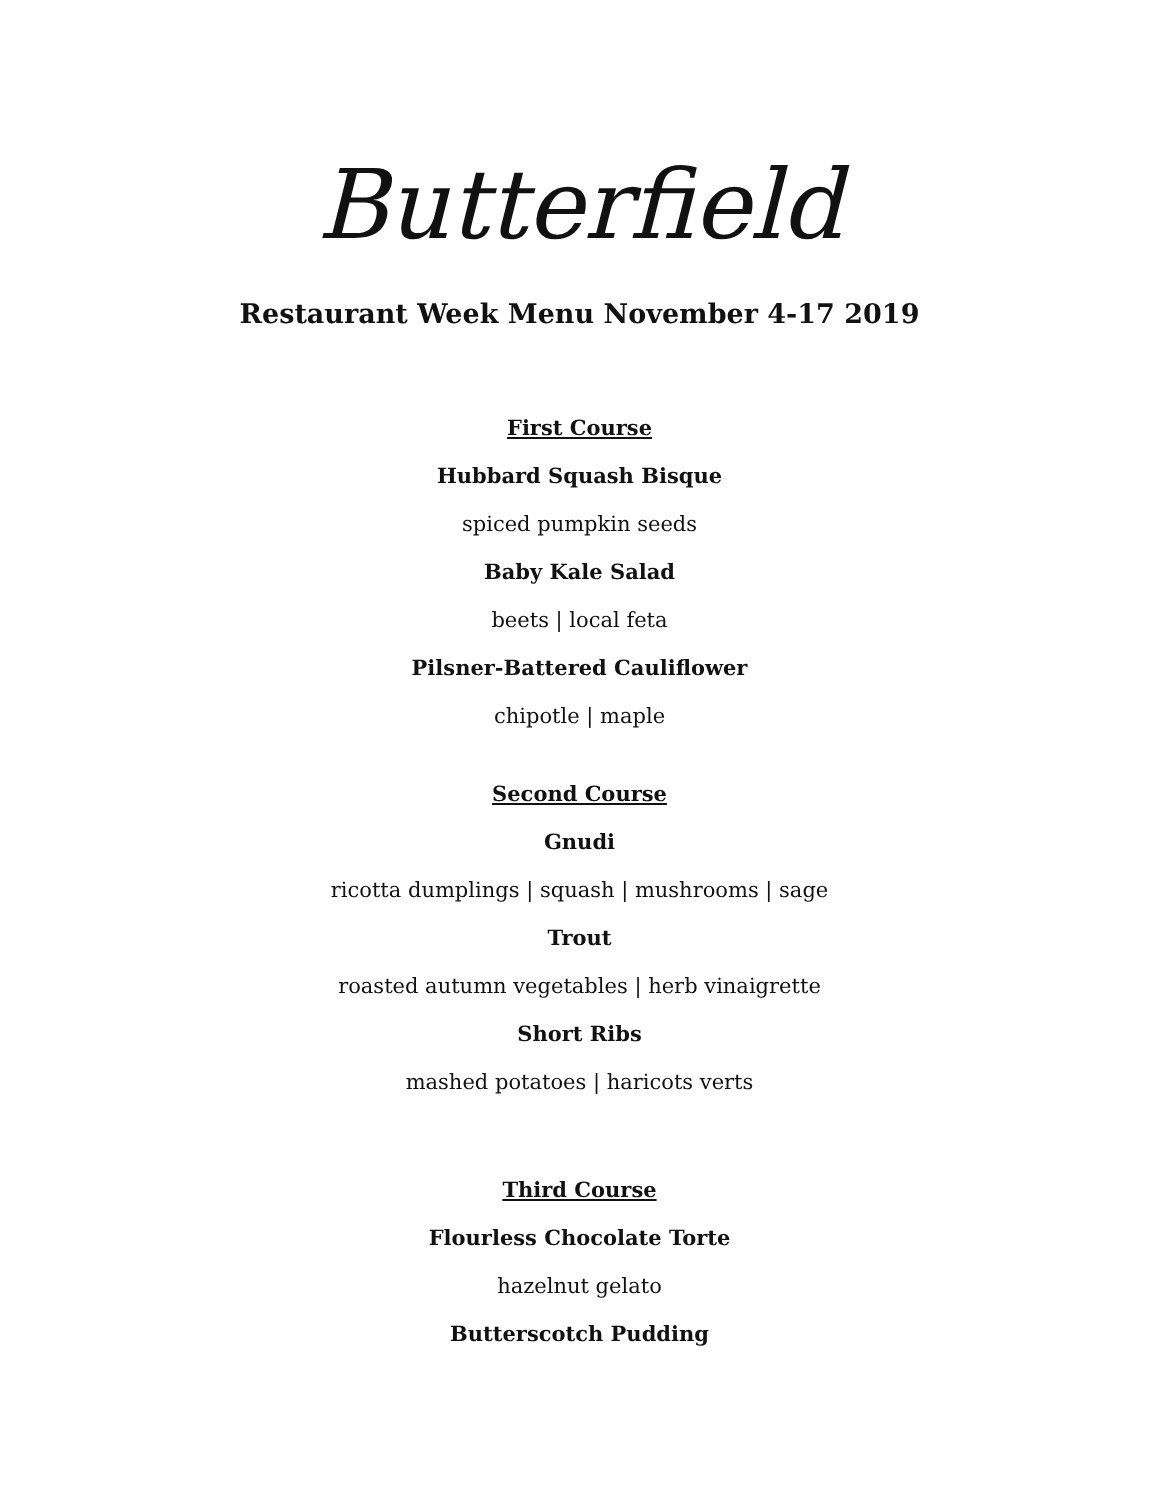Butterfield
Restaurant Week Menu November 4-17 2019
First Course
Hubbard Squash Bisque
spiced pumpkin seeds
Baby Kale Salad
beets | local feta
Pilsner-Battered Cauliflower
chipotle | maple
Second Course
Gnudi
ricotta dumplings | squash | mushrooms | sage
Trout
roasted autumn vegetables | herb vinaigrette
Short Ribs
mashed potatoes | haricots verts
Third Course
Flourless Chocolate Torte
hazelnut gelato
Butterscotch Pudding